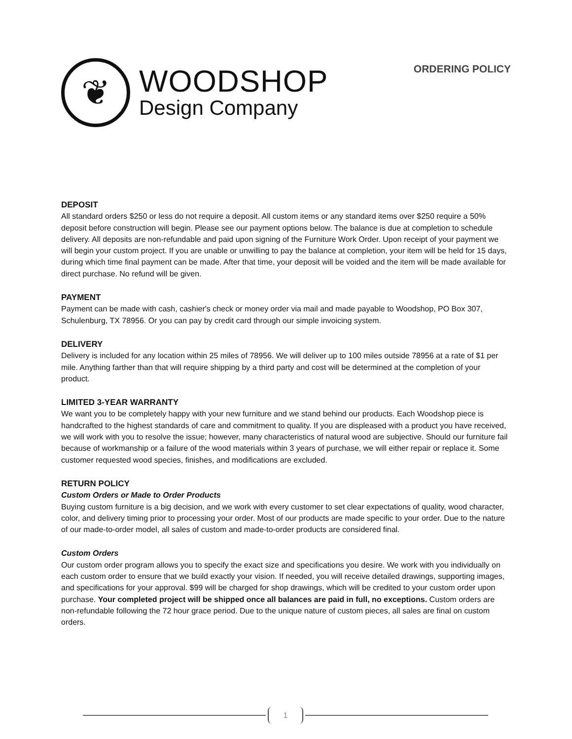❦
WOODSHOP
Design Company
ORDERING POLICY
DEPOSIT
All standard orders $250 or less do not require a deposit. All custom items or any standard items over $250 require a 50% deposit before construction will begin. Please see our payment options below. The balance is due at completion to schedule delivery. All deposits are non-refundable and paid upon signing of the Furniture Work Order. Upon receipt of your payment we will begin your custom project. If you are unable or unwilling to pay the balance at completion, your item will be held for 15 days, during which time final payment can be made. After that time, your deposit will be voided and the item will be made available for direct purchase. No refund will be given.
PAYMENT
Payment can be made with cash, cashier's check or money order via mail and made payable to Woodshop, PO Box 307, Schulenburg, TX 78956. Or you can pay by credit card through our simple invoicing system.
DELIVERY
Delivery is included for any location within 25 miles of 78956. We will deliver up to 100 miles outside 78956 at a rate of $1 per mile. Anything farther than that will require shipping by a third party and cost will be determined at the completion of your product.
LIMITED 3-YEAR WARRANTY
We want you to be completely happy with your new furniture and we stand behind our products. Each Woodshop piece is handcrafted to the highest standards of care and commitment to quality. If you are displeased with a product you have received, we will work with you to resolve the issue; however, many characteristics of natural wood are subjective. Should our furniture fail because of workmanship or a failure of the wood materials within 3 years of purchase, we will either repair or replace it. Some customer requested wood species, finishes, and modifications are excluded.
RETURN POLICY
Custom Orders or Made to Order Products
Buying custom furniture is a big decision, and we work with every customer to set clear expectations of quality, wood character, color, and delivery timing prior to processing your order. Most of our products are made specific to your order. Due to the nature of our made-to-order model, all sales of custom and made-to-order products are considered final.
Custom Orders
Our custom order program allows you to specify the exact size and specifications you desire. We work with you individually on each custom order to ensure that we build exactly your vision. If needed, you will receive detailed drawings, supporting images, and specifications for your approval. $99 will be charged for shop drawings, which will be credited to your custom order upon purchase. Your completed project will be shipped once all balances are paid in full, no exceptions. Custom orders are non-refundable following the 72 hour grace period. Due to the unique nature of custom pieces, all sales are final on custom orders.
1